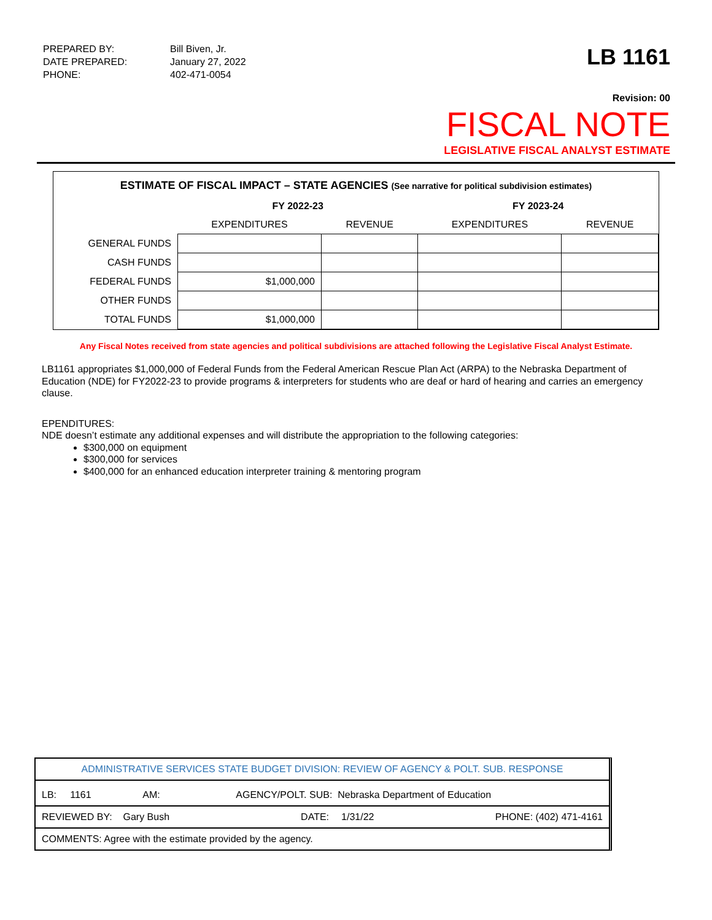| PREPARED BY: | Bill Biven, Jr. |
| DATE PREPARED: | January 27, 2022 |
| PHONE: | 402-471-0054 |
LB 1161
Revision: 00
FISCAL NOTE
LEGISLATIVE FISCAL ANALYST ESTIMATE
ESTIMATE OF FISCAL IMPACT – STATE AGENCIES (See narrative for political subdivision estimates)
| | FY 2022-23 | | FY 2023-24 | |
| --- | --- | --- | --- | --- |
| | EXPENDITURES | REVENUE | EXPENDITURES | REVENUE |
| GENERAL FUNDS | | | | |
| CASH FUNDS | | | | |
| FEDERAL FUNDS | $1,000,000 | | | |
| OTHER FUNDS | | | | |
| TOTAL FUNDS | $1,000,000 | | | |
Any Fiscal Notes received from state agencies and political subdivisions are attached following the Legislative Fiscal Analyst Estimate.
LB1161 appropriates $1,000,000 of Federal Funds from the Federal American Rescue Plan Act (ARPA) to the Nebraska Department of Education (NDE) for FY2022-23 to provide programs & interpreters for students who are deaf or hard of hearing and carries an emergency clause.
EPENDITURES:
NDE doesn’t estimate any additional expenses and will distribute the appropriation to the following categories:
$300,000 on equipment
$300,000 for services
$400,000 for an enhanced education interpreter training & mentoring program
| ADMINISTRATIVE SERVICES STATE BUDGET DIVISION: REVIEW OF AGENCY & POLT. SUB. RESPONSE | | | |
| LB: 1161 AM: AGENCY/POLT. SUB: Nebraska Department of Education | | | |
| REVIEWED BY: Gary Bush | DATE: | 1/31/22 | PHONE: (402) 471-4161 |
| COMMENTS: Agree with the estimate provided by the agency. | | | |